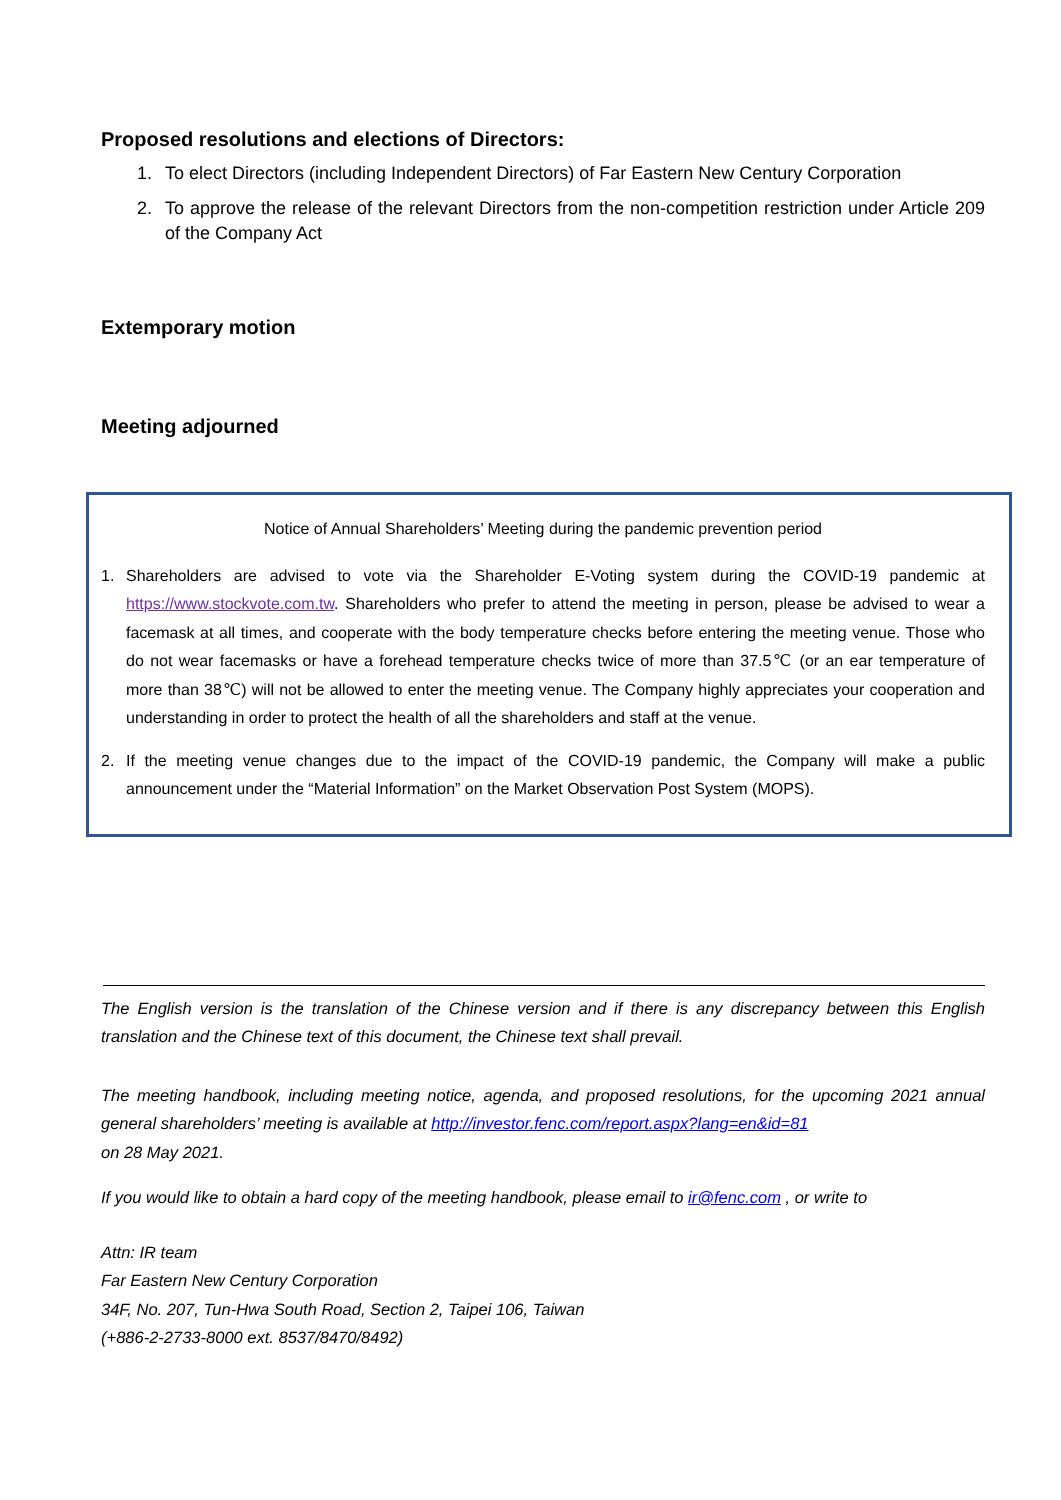Proposed resolutions and elections of Directors:
1. To elect Directors (including Independent Directors) of Far Eastern New Century Corporation
2. To approve the release of the relevant Directors from the non-competition restriction under Article 209 of the Company Act
Extemporary motion
Meeting adjourned
Notice of Annual Shareholders’ Meeting during the pandemic prevention period
1. Shareholders are advised to vote via the Shareholder E-Voting system during the COVID-19 pandemic at https://www.stockvote.com.tw. Shareholders who prefer to attend the meeting in person, please be advised to wear a facemask at all times, and cooperate with the body temperature checks before entering the meeting venue. Those who do not wear facemasks or have a forehead temperature checks twice of more than 37.5℃ (or an ear temperature of more than 38℃) will not be allowed to enter the meeting venue. The Company highly appreciates your cooperation and understanding in order to protect the health of all the shareholders and staff at the venue.
2. If the meeting venue changes due to the impact of the COVID-19 pandemic, the Company will make a public announcement under the “Material Information” on the Market Observation Post System (MOPS).
The English version is the translation of the Chinese version and if there is any discrepancy between this English translation and the Chinese text of this document, the Chinese text shall prevail.
The meeting handbook, including meeting notice, agenda, and proposed resolutions, for the upcoming 2021 annual general shareholders’ meeting is available at http://investor.fenc.com/report.aspx?lang=en&id=81
on 28 May 2021.
If you would like to obtain a hard copy of the meeting handbook, please email to ir@fenc.com , or write to
Attn: IR team
Far Eastern New Century Corporation
34F, No. 207, Tun-Hwa South Road, Section 2, Taipei 106, Taiwan
(+886-2-2733-8000 ext. 8537/8470/8492)